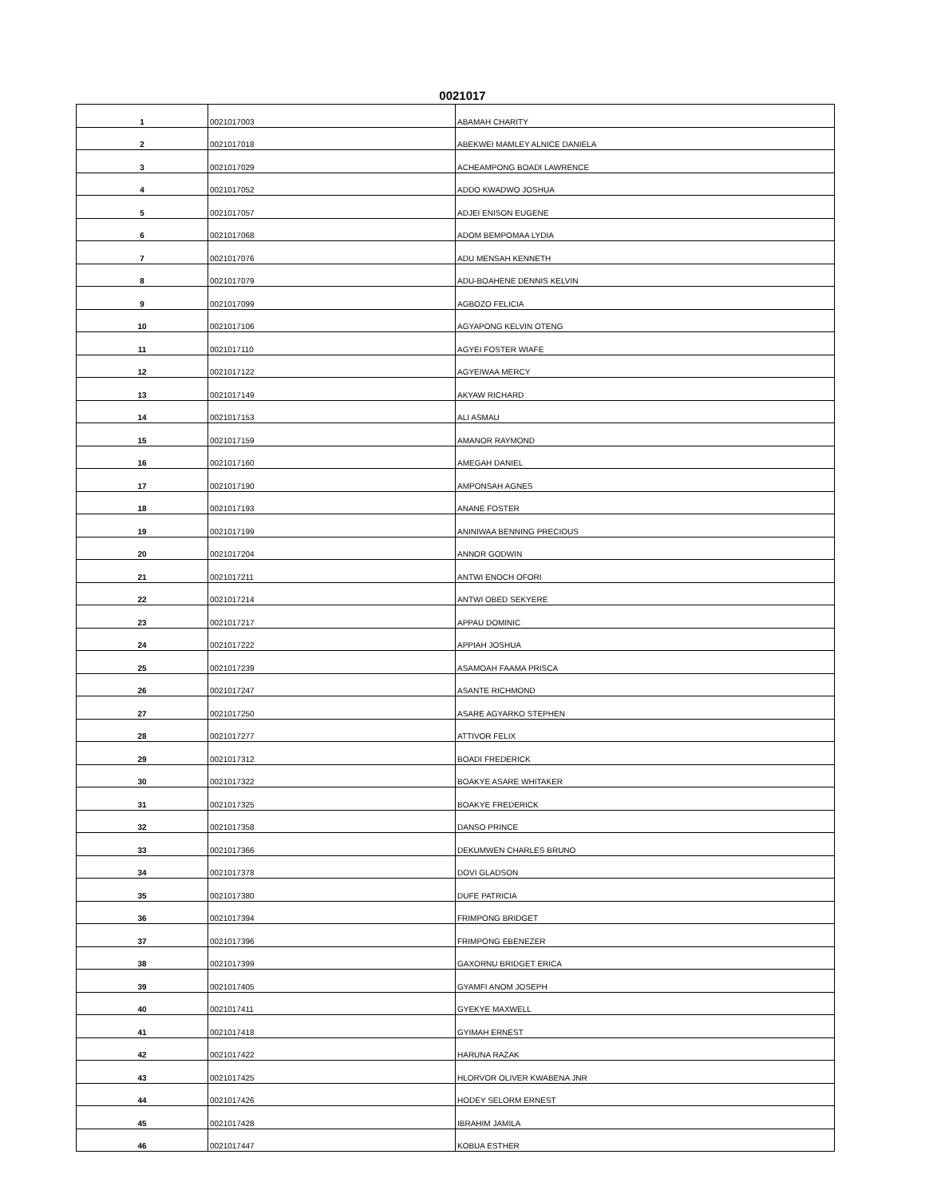0021017
| 1 | 0021017003 | ABAMAH CHARITY |
| 2 | 0021017018 | ABEKWEI MAMLEY ALNICE DANIELA |
| 3 | 0021017029 | ACHEAMPONG BOADI LAWRENCE |
| 4 | 0021017052 | ADDO KWADWO JOSHUA |
| 5 | 0021017057 | ADJEI ENISON EUGENE |
| 6 | 0021017068 | ADOM BEMPOMAA LYDIA |
| 7 | 0021017076 | ADU MENSAH KENNETH |
| 8 | 0021017079 | ADU-BOAHENE DENNIS KELVIN |
| 9 | 0021017099 | AGBOZO FELICIA |
| 10 | 0021017106 | AGYAPONG KELVIN OTENG |
| 11 | 0021017110 | AGYEI FOSTER WIAFE |
| 12 | 0021017122 | AGYEIWAA MERCY |
| 13 | 0021017149 | AKYAW RICHARD |
| 14 | 0021017153 | ALI ASMAU |
| 15 | 0021017159 | AMANOR RAYMOND |
| 16 | 0021017160 | AMEGAH DANIEL |
| 17 | 0021017190 | AMPONSAH AGNES |
| 18 | 0021017193 | ANANE FOSTER |
| 19 | 0021017199 | ANINIWAA BENNING PRECIOUS |
| 20 | 0021017204 | ANNOR GODWIN |
| 21 | 0021017211 | ANTWI ENOCH OFORI |
| 22 | 0021017214 | ANTWI OBED SEKYERE |
| 23 | 0021017217 | APPAU DOMINIC |
| 24 | 0021017222 | APPIAH JOSHUA |
| 25 | 0021017239 | ASAMOAH FAAMA PRISCA |
| 26 | 0021017247 | ASANTE RICHMOND |
| 27 | 0021017250 | ASARE AGYARKO STEPHEN |
| 28 | 0021017277 | ATTIVOR FELIX |
| 29 | 0021017312 | BOADI FREDERICK |
| 30 | 0021017322 | BOAKYE ASARE WHITAKER |
| 31 | 0021017325 | BOAKYE FREDERICK |
| 32 | 0021017358 | DANSO PRINCE |
| 33 | 0021017366 | DEKUMWEN CHARLES BRUNO |
| 34 | 0021017378 | DOVI GLADSON |
| 35 | 0021017380 | DUFE PATRICIA |
| 36 | 0021017394 | FRIMPONG BRIDGET |
| 37 | 0021017396 | FRIMPONG EBENEZER |
| 38 | 0021017399 | GAXORNU BRIDGET ERICA |
| 39 | 0021017405 | GYAMFI ANOM JOSEPH |
| 40 | 0021017411 | GYEKYE MAXWELL |
| 41 | 0021017418 | GYIMAH ERNEST |
| 42 | 0021017422 | HARUNA RAZAK |
| 43 | 0021017425 | HLORVOR OLIVER KWABENA JNR |
| 44 | 0021017426 | HODEY SELORM ERNEST |
| 45 | 0021017428 | IBRAHIM JAMILA |
| 46 | 0021017447 | KOBUA ESTHER |